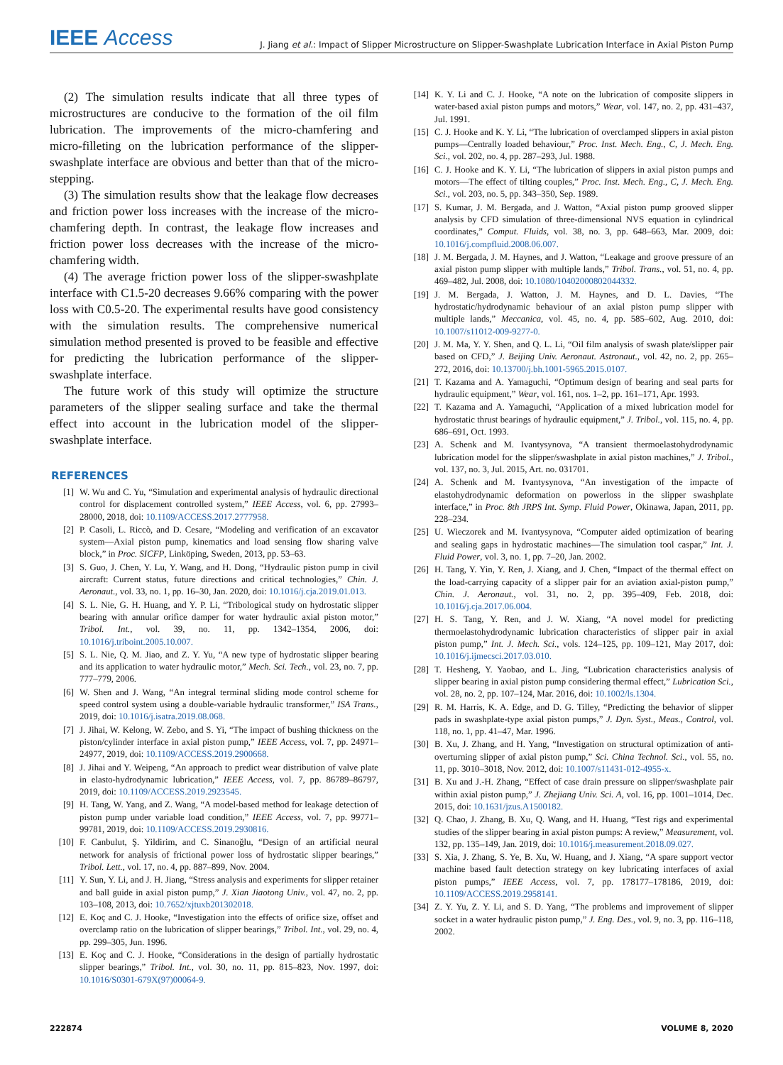IEEE Access
J. Jiang et al.: Impact of Slipper Microstructure on Slipper-Swashplate Lubrication Interface in Axial Piston Pump
(2) The simulation results indicate that all three types of microstructures are conducive to the formation of the oil film lubrication. The improvements of the micro-chamfering and micro-filleting on the lubrication performance of the slipper-swashplate interface are obvious and better than that of the micro-stepping.
(3) The simulation results show that the leakage flow decreases and friction power loss increases with the increase of the micro-chamfering depth. In contrast, the leakage flow increases and friction power loss decreases with the increase of the micro-chamfering width.
(4) The average friction power loss of the slipper-swashplate interface with C1.5-20 decreases 9.66% comparing with the power loss with C0.5-20. The experimental results have good consistency with the simulation results. The comprehensive numerical simulation method presented is proved to be feasible and effective for predicting the lubrication performance of the slipper-swashplate interface.
The future work of this study will optimize the structure parameters of the slipper sealing surface and take the thermal effect into account in the lubrication model of the slipper-swashplate interface.
REFERENCES
[1] W. Wu and C. Yu, “Simulation and experimental analysis of hydraulic directional control for displacement controlled system,” IEEE Access, vol. 6, pp. 27993–28000, 2018, doi: 10.1109/ACCESS.2017.2777958.
[2] P. Casoli, L. Riccò, and D. Cesare, “Modeling and verification of an excavator system—Axial piston pump, kinematics and load sensing flow sharing valve block,” in Proc. SICFP, Linköping, Sweden, 2013, pp. 53–63.
[3] S. Guo, J. Chen, Y. Lu, Y. Wang, and H. Dong, “Hydraulic piston pump in civil aircraft: Current status, future directions and critical technologies,” Chin. J. Aeronaut., vol. 33, no. 1, pp. 16–30, Jan. 2020, doi: 10.1016/j.cja.2019.01.013.
[4] S. L. Nie, G. H. Huang, and Y. P. Li, “Tribological study on hydrostatic slipper bearing with annular orifice damper for water hydraulic axial piston motor,” Tribol. Int., vol. 39, no. 11, pp. 1342–1354, 2006, doi: 10.1016/j.triboint.2005.10.007.
[5] S. L. Nie, Q. M. Jiao, and Z. Y. Yu, “A new type of hydrostatic slipper bearing and its application to water hydraulic motor,” Mech. Sci. Tech., vol. 23, no. 7, pp. 777–779, 2006.
[6] W. Shen and J. Wang, “An integral terminal sliding mode control scheme for speed control system using a double-variable hydraulic transformer,” ISA Trans., 2019, doi: 10.1016/j.isatra.2019.08.068.
[7] J. Jihai, W. Kelong, W. Zebo, and S. Yi, “The impact of bushing thickness on the piston/cylinder interface in axial piston pump,” IEEE Access, vol. 7, pp. 24971–24977, 2019, doi: 10.1109/ACCESS.2019.2900668.
[8] J. Jihai and Y. Weipeng, “An approach to predict wear distribution of valve plate in elasto-hydrodynamic lubrication,” IEEE Access, vol. 7, pp. 86789–86797, 2019, doi: 10.1109/ACCESS.2019.2923545.
[9] H. Tang, W. Yang, and Z. Wang, “A model-based method for leakage detection of piston pump under variable load condition,” IEEE Access, vol. 7, pp. 99771–99781, 2019, doi: 10.1109/ACCESS.2019.2930816.
[10] F. Canbulut, Ş. Yildirim, and C. Sinanoğlu, “Design of an artificial neural network for analysis of frictional power loss of hydrostatic slipper bearings,” Tribol. Lett., vol. 17, no. 4, pp. 887–899, Nov. 2004.
[11] Y. Sun, Y. Li, and J. H. Jiang, “Stress analysis and experiments for slipper retainer and ball guide in axial piston pump,” J. Xian Jiaotong Univ., vol. 47, no. 2, pp. 103–108, 2013, doi: 10.7652/xjtuxb201302018.
[12] E. Koç and C. J. Hooke, “Investigation into the effects of orifice size, offset and overclamp ratio on the lubrication of slipper bearings,” Tribol. Int., vol. 29, no. 4, pp. 299–305, Jun. 1996.
[13] E. Koç and C. J. Hooke, “Considerations in the design of partially hydrostatic slipper bearings,” Tribol. Int., vol. 30, no. 11, pp. 815–823, Nov. 1997, doi: 10.1016/S0301-679X(97)00064-9.
[14] K. Y. Li and C. J. Hooke, “A note on the lubrication of composite slippers in water-based axial piston pumps and motors,” Wear, vol. 147, no. 2, pp. 431–437, Jul. 1991.
[15] C. J. Hooke and K. Y. Li, “The lubrication of overclamped slippers in axial piston pumps—Centrally loaded behaviour,” Proc. Inst. Mech. Eng., C, J. Mech. Eng. Sci., vol. 202, no. 4, pp. 287–293, Jul. 1988.
[16] C. J. Hooke and K. Y. Li, “The lubrication of slippers in axial piston pumps and motors—The effect of tilting couples,” Proc. Inst. Mech. Eng., C, J. Mech. Eng. Sci., vol. 203, no. 5, pp. 343–350, Sep. 1989.
[17] S. Kumar, J. M. Bergada, and J. Watton, “Axial piston pump grooved slipper analysis by CFD simulation of three-dimensional NVS equation in cylindrical coordinates,” Comput. Fluids, vol. 38, no. 3, pp. 648–663, Mar. 2009, doi: 10.1016/j.compfluid.2008.06.007.
[18] J. M. Bergada, J. M. Haynes, and J. Watton, “Leakage and groove pressure of an axial piston pump slipper with multiple lands,” Tribol. Trans., vol. 51, no. 4, pp. 469–482, Jul. 2008, doi: 10.1080/10402000802044332.
[19] J. M. Bergada, J. Watton, J. M. Haynes, and D. L. Davies, “The hydrostatic/hydrodynamic behaviour of an axial piston pump slipper with multiple lands,” Meccanica, vol. 45, no. 4, pp. 585–602, Aug. 2010, doi: 10.1007/s11012-009-9277-0.
[20] J. M. Ma, Y. Y. Shen, and Q. L. Li, “Oil film analysis of swash plate/slipper pair based on CFD,” J. Beijing Univ. Aeronaut. Astronaut., vol. 42, no. 2, pp. 265–272, 2016, doi: 10.13700/j.bh.1001-5965.2015.0107.
[21] T. Kazama and A. Yamaguchi, “Optimum design of bearing and seal parts for hydraulic equipment,” Wear, vol. 161, nos. 1–2, pp. 161–171, Apr. 1993.
[22] T. Kazama and A. Yamaguchi, “Application of a mixed lubrication model for hydrostatic thrust bearings of hydraulic equipment,” J. Tribol., vol. 115, no. 4, pp. 686–691, Oct. 1993.
[23] A. Schenk and M. Ivantysynova, “A transient thermoelastohydrodynamic lubrication model for the slipper/swashplate in axial piston machines,” J. Tribol., vol. 137, no. 3, Jul. 2015, Art. no. 031701.
[24] A. Schenk and M. Ivantysynova, “An investigation of the impacte of elastohydrodynamic deformation on powerloss in the slipper swashplate interface,” in Proc. 8th JRPS Int. Symp. Fluid Power, Okinawa, Japan, 2011, pp. 228–234.
[25] U. Wieczorek and M. Ivantysynova, “Computer aided optimization of bearing and sealing gaps in hydrostatic machines—The simulation tool caspar,” Int. J. Fluid Power, vol. 3, no. 1, pp. 7–20, Jan. 2002.
[26] H. Tang, Y. Yin, Y. Ren, J. Xiang, and J. Chen, “Impact of the thermal effect on the load-carrying capacity of a slipper pair for an aviation axial-piston pump,” Chin. J. Aeronaut., vol. 31, no. 2, pp. 395–409, Feb. 2018, doi: 10.1016/j.cja.2017.06.004.
[27] H. S. Tang, Y. Ren, and J. W. Xiang, “A novel model for predicting thermoelastohydrodynamic lubrication characteristics of slipper pair in axial piston pump,” Int. J. Mech. Sci., vols. 124–125, pp. 109–121, May 2017, doi: 10.1016/j.ijmecsci.2017.03.010.
[28] T. Hesheng, Y. Yaobao, and L. Jing, “Lubrication characteristics analysis of slipper bearing in axial piston pump considering thermal effect,” Lubrication Sci., vol. 28, no. 2, pp. 107–124, Mar. 2016, doi: 10.1002/ls.1304.
[29] R. M. Harris, K. A. Edge, and D. G. Tilley, “Predicting the behavior of slipper pads in swashplate-type axial piston pumps,” J. Dyn. Syst., Meas., Control, vol. 118, no. 1, pp. 41–47, Mar. 1996.
[30] B. Xu, J. Zhang, and H. Yang, “Investigation on structural optimization of anti-overturning slipper of axial piston pump,” Sci. China Technol. Sci., vol. 55, no. 11, pp. 3010–3018, Nov. 2012, doi: 10.1007/s11431-012-4955-x.
[31] B. Xu and J.-H. Zhang, “Effect of case drain pressure on slipper/swashplate pair within axial piston pump,” J. Zhejiang Univ. Sci. A, vol. 16, pp. 1001–1014, Dec. 2015, doi: 10.1631/jzus.A1500182.
[32] Q. Chao, J. Zhang, B. Xu, Q. Wang, and H. Huang, “Test rigs and experimental studies of the slipper bearing in axial piston pumps: A review,” Measurement, vol. 132, pp. 135–149, Jan. 2019, doi: 10.1016/j.measurement.2018.09.027.
[33] S. Xia, J. Zhang, S. Ye, B. Xu, W. Huang, and J. Xiang, “A spare support vector machine based fault detection strategy on key lubricating interfaces of axial piston pumps,” IEEE Access, vol. 7, pp. 178177–178186, 2019, doi: 10.1109/ACCESS.2019.2958141.
[34] Z. Y. Yu, Z. Y. Li, and S. D. Yang, “The problems and improvement of slipper socket in a water hydraulic piston pump,” J. Eng. Des., vol. 9, no. 3, pp. 116–118, 2002.
222874 VOLUME 8, 2020